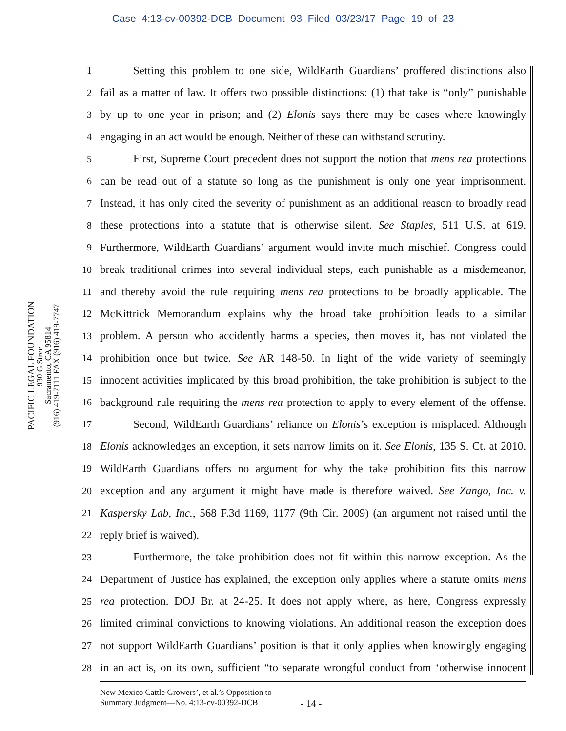Case 4:13-cv-00392-DCB Document 93 Filed 03/23/17 Page 19 of 23
PACIFIC LEGAL FOUNDATION
930 G Street
Sacramento, CA 95814
(916) 419-7111 FAX (916) 419-7747
1 Setting this problem to one side, WildEarth Guardians’ proffered distinctions also
2 fail as a matter of law. It offers two possible distinctions: (1) that take is “only” punishable
3 by up to one year in prison; and (2) Elonis says there may be cases where knowingly
4 engaging in an act would be enough. Neither of these can withstand scrutiny.
5 First, Supreme Court precedent does not support the notion that mens rea protections
6 can be read out of a statute so long as the punishment is only one year imprisonment.
7 Instead, it has only cited the severity of punishment as an additional reason to broadly read
8 these protections into a statute that is otherwise silent. See Staples, 511 U.S. at 619.
9 Furthermore, WildEarth Guardians’ argument would invite much mischief. Congress could
10 break traditional crimes into several individual steps, each punishable as a misdemeanor,
11 and thereby avoid the rule requiring mens rea protections to be broadly applicable. The
12 McKittrick Memorandum explains why the broad take prohibition leads to a similar
13 problem. A person who accidently harms a species, then moves it, has not violated the
14 prohibition once but twice. See AR 148-50. In light of the wide variety of seemingly
15 innocent activities implicated by this broad prohibition, the take prohibition is subject to the
16 background rule requiring the mens rea protection to apply to every element of the offense.
17 Second, WildEarth Guardians’ reliance on Elonis’s exception is misplaced. Although
18 Elonis acknowledges an exception, it sets narrow limits on it. See Elonis, 135 S. Ct. at 2010.
19 WildEarth Guardians offers no argument for why the take prohibition fits this narrow
20 exception and any argument it might have made is therefore waived. See Zango, Inc. v.
21 Kaspersky Lab, Inc., 568 F.3d 1169, 1177 (9th Cir. 2009) (an argument not raised until the
22 reply brief is waived).
23 Furthermore, the take prohibition does not fit within this narrow exception. As the
24 Department of Justice has explained, the exception only applies where a statute omits mens
25 rea protection. DOJ Br. at 24-25. It does not apply where, as here, Congress expressly
26 limited criminal convictions to knowing violations. An additional reason the exception does
27 not support WildEarth Guardians’ position is that it only applies when knowingly engaging
28 in an act is, on its own, sufficient “to separate wrongful conduct from ‘otherwise innocent
New Mexico Cattle Growers’, et al.’s Opposition to
Summary Judgment—No. 4:13-cv-00392-DCB
- 14 -